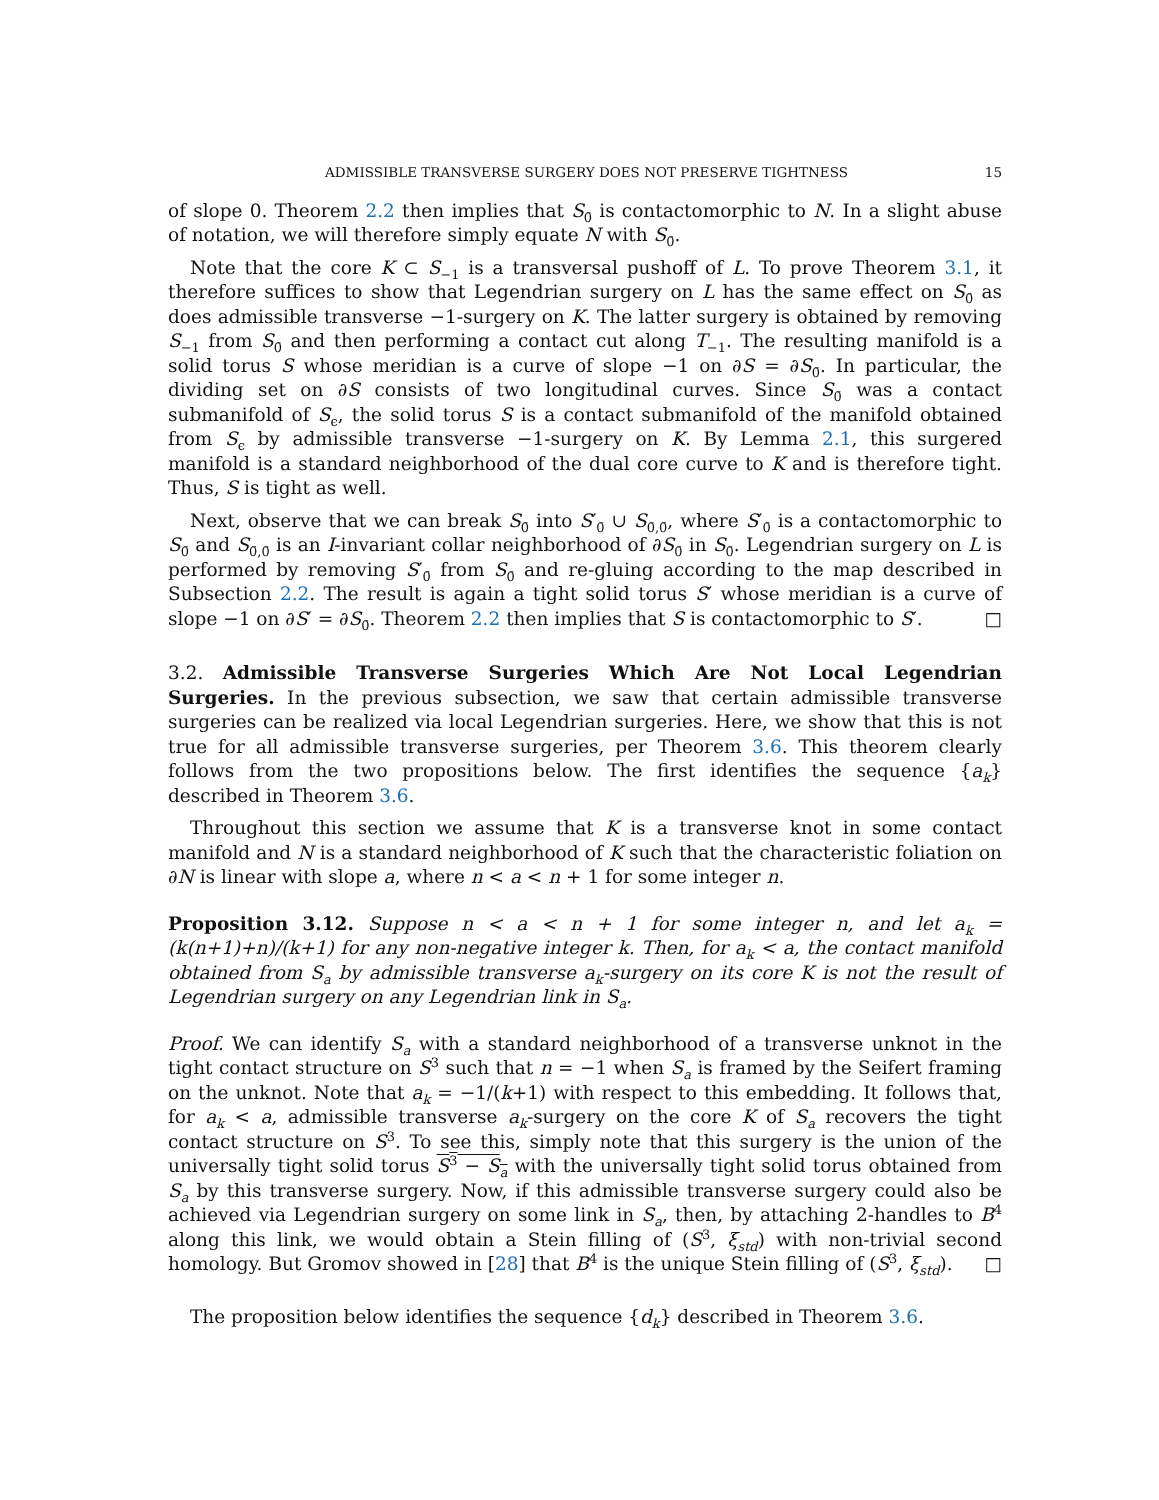ADMISSIBLE TRANSVERSE SURGERY DOES NOT PRESERVE TIGHTNESS 15
of slope 0. Theorem 2.2 then implies that S<sub>0̄</sub> is contactomorphic to N. In a slight abuse of notation, we will therefore simply equate N with S<sub>0̄</sub>.
Note that the core K ⊂ S<sub>−1</sub> is a transversal pushoff of L. To prove Theorem 3.1, it therefore suffices to show that Legendrian surgery on L has the same effect on S<sub>0̄</sub> as does admissible transverse −1-surgery on K. The latter surgery is obtained by removing S<sub>−1</sub> from S<sub>0̄</sub> and then performing a contact cut along T<sub>−1</sub>. The resulting manifold is a solid torus S whose meridian is a curve of slope −1 on ∂S = ∂S<sub>0̄</sub>. In particular, the dividing set on ∂S consists of two longitudinal curves. Since S<sub>0̄</sub> was a contact submanifold of S<sub>ϵ</sub>, the solid torus S is a contact submanifold of the manifold obtained from S<sub>ϵ</sub> by admissible transverse −1-surgery on K. By Lemma 2.1, this surgered manifold is a standard neighborhood of the dual core curve to K and is therefore tight. Thus, S is tight as well.
Next, observe that we can break S<sub>0̄</sub> into S′<sub>0̄</sub> ∪ S<sub>0̄,0̄</sub>, where S′<sub>0̄</sub> is a contactomorphic to S<sub>0̄</sub> and S<sub>0̄,0̄</sub> is an I-invariant collar neighborhood of ∂S<sub>0̄</sub> in S<sub>0̄</sub>. Legendrian surgery on L is performed by removing S′<sub>0̄</sub> from S<sub>0̄</sub> and re-gluing according to the map described in Subsection 2.2. The result is again a tight solid torus S′ whose meridian is a curve of slope −1 on ∂S′ = ∂S<sub>0̄</sub>. Theorem 2.2 then implies that S is contactomorphic to S′. □
3.2. Admissible Transverse Surgeries Which Are Not Local Legendrian Surgeries. In the previous subsection, we saw that certain admissible transverse surgeries can be realized via local Legendrian surgeries. Here, we show that this is not true for all admissible transverse surgeries, per Theorem 3.6. This theorem clearly follows from the two propositions below. The first identifies the sequence {a<sub>k</sub>} described in Theorem 3.6.
Throughout this section we assume that K is a transverse knot in some contact manifold and N is a standard neighborhood of K such that the characteristic foliation on ∂N is linear with slope a, where n < a < n + 1 for some integer n.
Proposition 3.12. Suppose n < a < n + 1 for some integer n, and let a<sub>k</sub> = (k(n+1)+n)/(k+1) for any non-negative integer k. Then, for a<sub>k</sub> < a, the contact manifold obtained from S<sub>a</sub> by admissible transverse a<sub>k</sub>-surgery on its core K is not the result of Legendrian surgery on any Legendrian link in S<sub>a</sub>.
Proof. We can identify S<sub>a</sub> with a standard neighborhood of a transverse unknot in the tight contact structure on S<sup>3</sup> such that n = −1 when S<sub>a</sub> is framed by the Seifert framing on the unknot. Note that a<sub>k</sub> = −1/(k+1) with respect to this embedding. It follows that, for a<sub>k</sub> < a, admissible transverse a<sub>k</sub>-surgery on the core K of S<sub>a</sub> recovers the tight contact structure on S<sup>3</sup>. To see this, simply note that this surgery is the union of the universally tight solid torus S<sup>3</sup> − S<sub>a</sub> with the universally tight solid torus obtained from S<sub>a</sub> by this transverse surgery. Now, if this admissible transverse surgery could also be achieved via Legendrian surgery on some link in S<sub>a</sub>, then, by attaching 2-handles to B<sup>4</sup> along this link, we would obtain a Stein filling of (S<sup>3</sup>, ξ<sub>std</sub>) with non-trivial second homology. But Gromov showed in [28] that B<sup>4</sup> is the unique Stein filling of (S<sup>3</sup>, ξ<sub>std</sub>). □
The proposition below identifies the sequence {d<sub>k</sub>} described in Theorem 3.6.